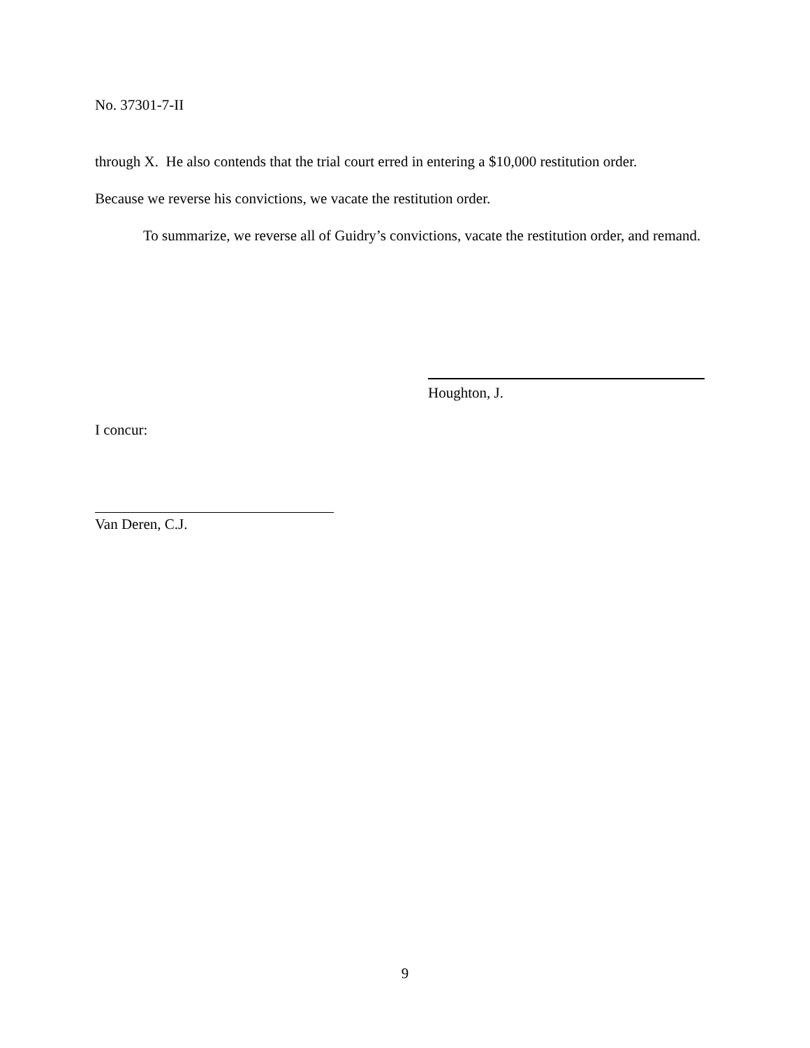No. 37301-7-II
through X. He also contends that the trial court erred in entering a $10,000 restitution order.
Because we reverse his convictions, we vacate the restitution order.
To summarize, we reverse all of Guidry’s convictions, vacate the restitution order, and remand.
Houghton, J.
I concur:
Van Deren, C.J.
9